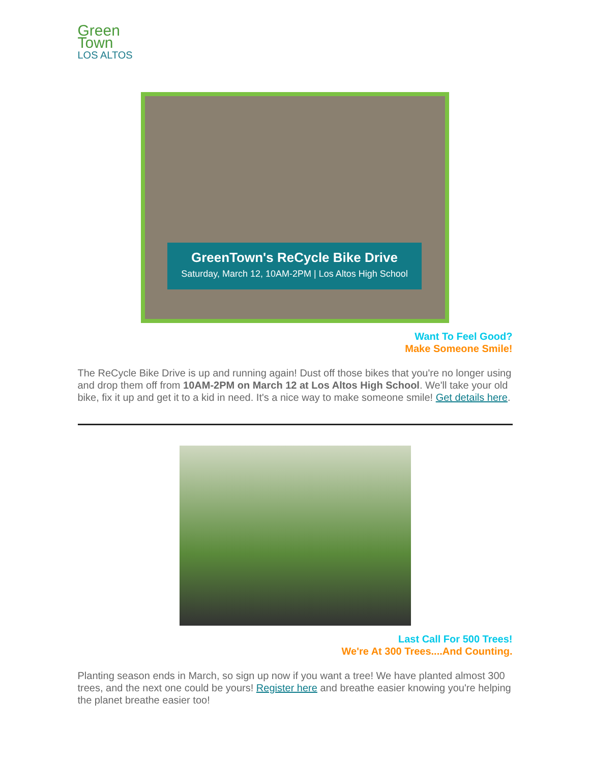Green
Town
LOS ALTOS
GreenTown's ReCycle Bike Drive
Saturday, March 12, 10AM-2PM | Los Altos High School
Want To Feel Good?
Make Someone Smile!
The ReCycle Bike Drive is up and running again! Dust off those bikes that you're no longer using and drop them off from 10AM-2PM on March 12 at Los Altos High School. We'll take your old bike, fix it up and get it to a kid in need. It's a nice way to make someone smile! Get details here.
Last Call For 500 Trees!
We're At 300 Trees....And Counting.
Planting season ends in March, so sign up now if you want a tree! We have planted almost 300 trees, and the next one could be yours! Register here and breathe easier knowing you're helping the planet breathe easier too!